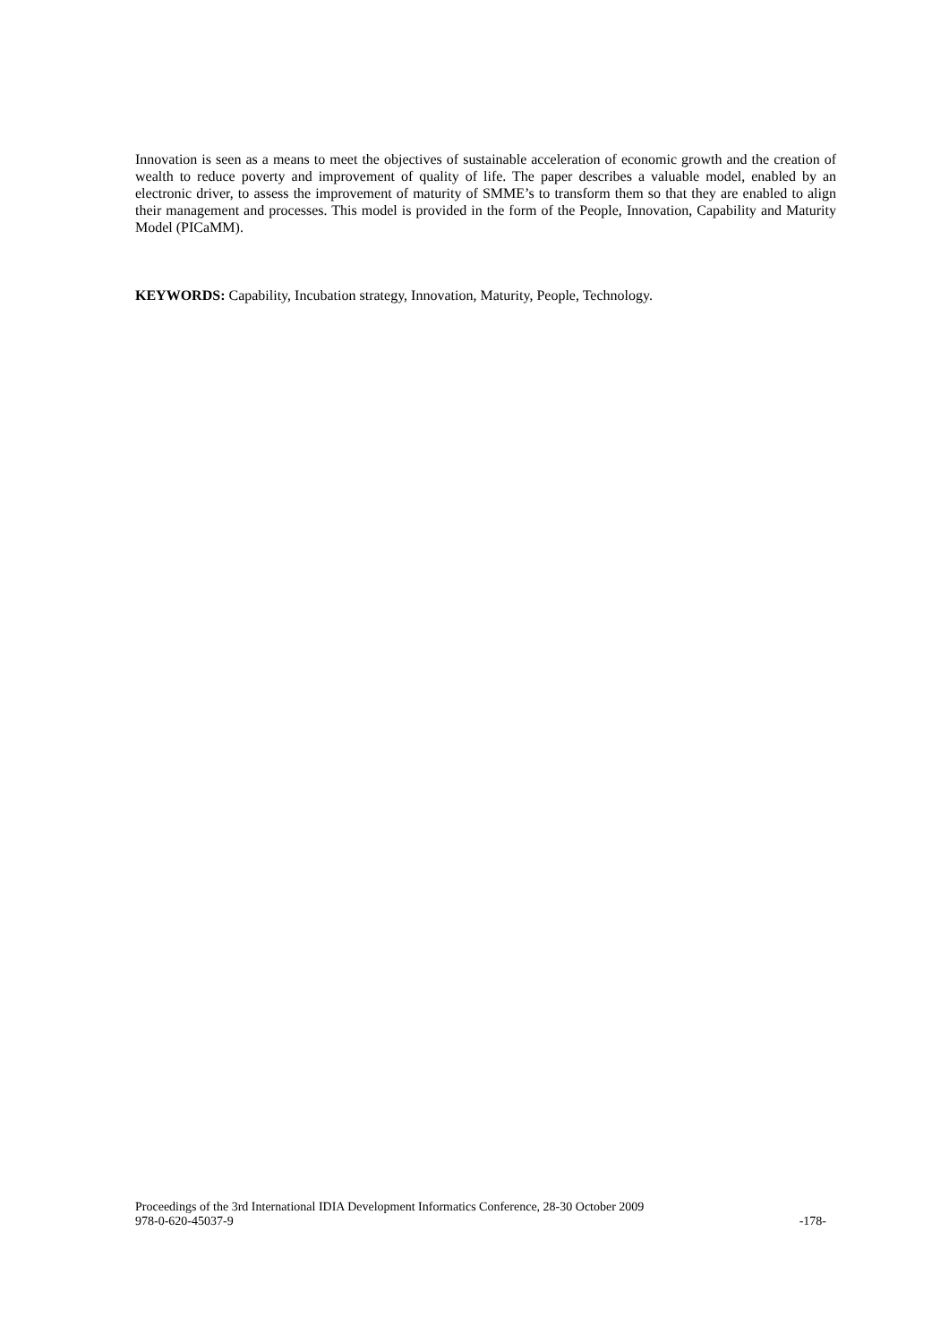Innovation is seen as a means to meet the objectives of sustainable acceleration of economic growth and the creation of wealth to reduce poverty and improvement of quality of life. The paper describes a valuable model, enabled by an electronic driver, to assess the improvement of maturity of SMME’s to transform them so that they are enabled to align their management and processes. This model is provided in the form of the People, Innovation, Capability and Maturity Model (PICaMM).
KEYWORDS: Capability, Incubation strategy, Innovation, Maturity, People, Technology.
Proceedings of the 3rd International IDIA Development Informatics Conference, 28-30 October 2009
978-0-620-45037-9 -178-